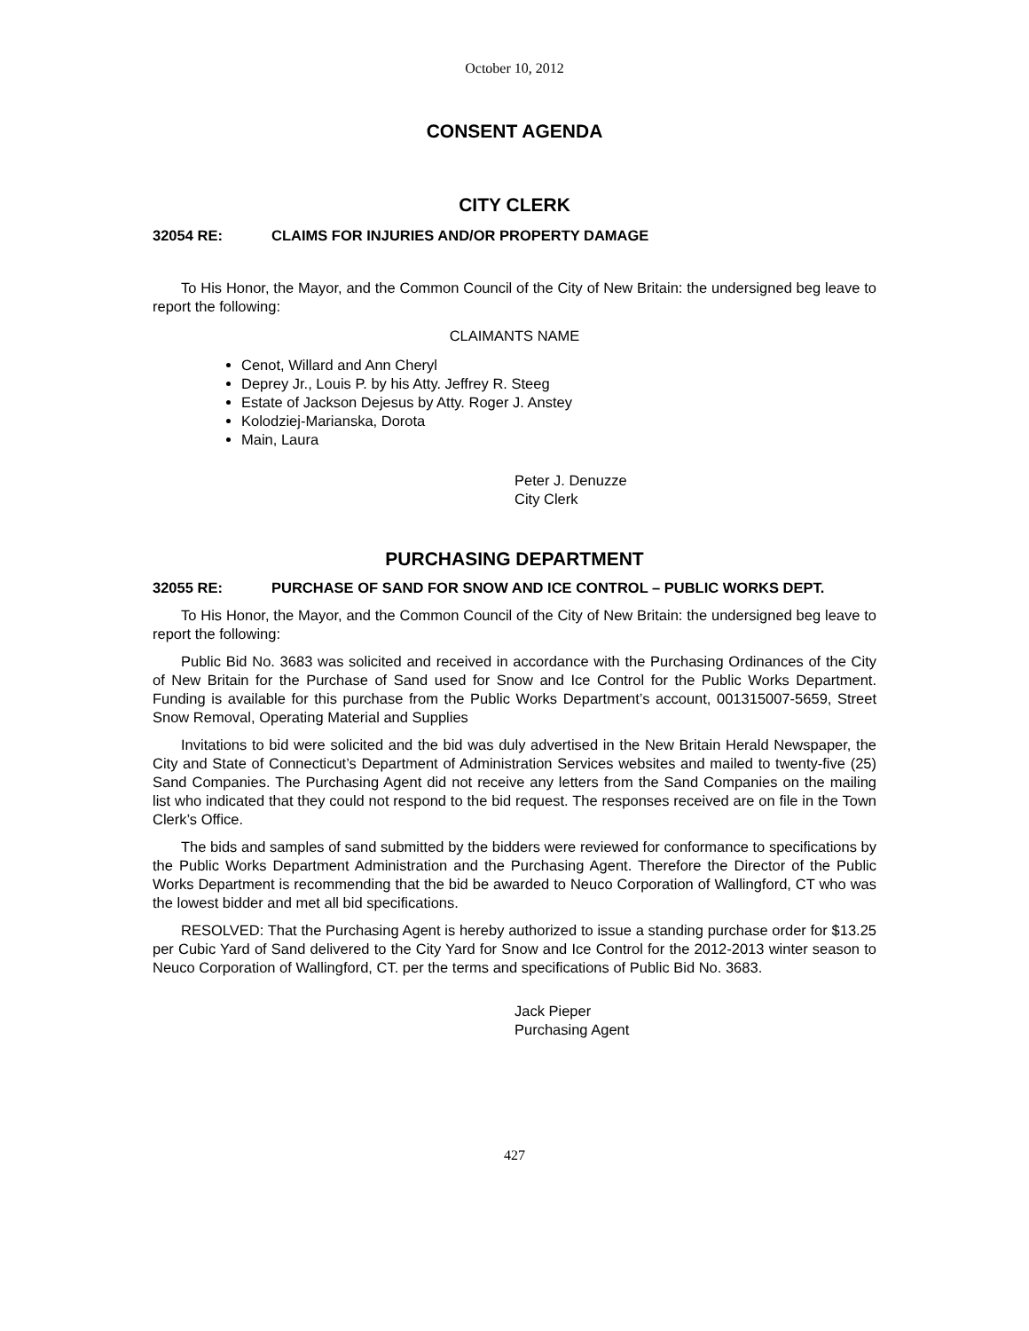October 10, 2012
CONSENT AGENDA
CITY CLERK
32054 RE: CLAIMS FOR INJURIES AND/OR PROPERTY DAMAGE
To His Honor, the Mayor, and the Common Council of the City of New Britain: the undersigned beg leave to report the following:
CLAIMANTS NAME
Cenot, Willard and Ann Cheryl
Deprey Jr., Louis P. by his Atty. Jeffrey R. Steeg
Estate of Jackson Dejesus by Atty. Roger J. Anstey
Kolodziej-Marianska, Dorota
Main, Laura
Peter J. Denuzze
City Clerk
PURCHASING DEPARTMENT
32055 RE: PURCHASE OF SAND FOR SNOW AND ICE CONTROL – PUBLIC WORKS DEPT.
To His Honor, the Mayor, and the Common Council of the City of New Britain: the undersigned beg leave to report the following:
Public Bid No. 3683 was solicited and received in accordance with the Purchasing Ordinances of the City of New Britain for the Purchase of Sand used for Snow and Ice Control for the Public Works Department. Funding is available for this purchase from the Public Works Department’s account, 001315007-5659, Street Snow Removal, Operating Material and Supplies
Invitations to bid were solicited and the bid was duly advertised in the New Britain Herald Newspaper, the City and State of Connecticut’s Department of Administration Services websites and mailed to twenty-five (25) Sand Companies. The Purchasing Agent did not receive any letters from the Sand Companies on the mailing list who indicated that they could not respond to the bid request. The responses received are on file in the Town Clerk’s Office.
The bids and samples of sand submitted by the bidders were reviewed for conformance to specifications by the Public Works Department Administration and the Purchasing Agent. Therefore the Director of the Public Works Department is recommending that the bid be awarded to Neuco Corporation of Wallingford, CT who was the lowest bidder and met all bid specifications.
RESOLVED: That the Purchasing Agent is hereby authorized to issue a standing purchase order for $13.25 per Cubic Yard of Sand delivered to the City Yard for Snow and Ice Control for the 2012-2013 winter season to Neuco Corporation of Wallingford, CT. per the terms and specifications of Public Bid No. 3683.
Jack Pieper
Purchasing Agent
427